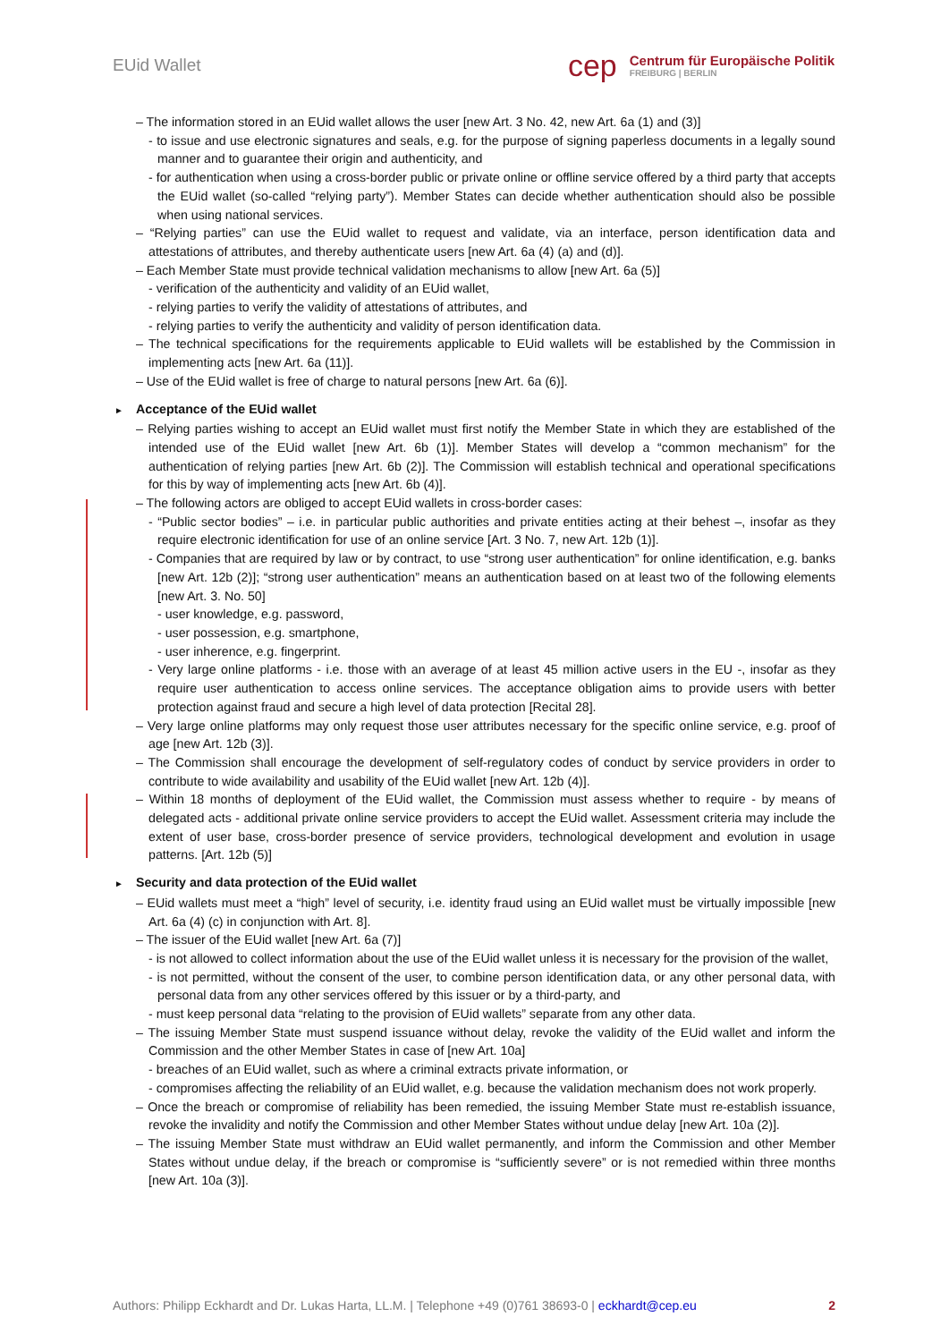EUid Wallet
cep
Centrum für Europäische Politik
FREIBURG | BERLIN
– The information stored in an EUid wallet allows the user [new Art. 3 No. 42, new Art. 6a (1) and (3)]
- to issue and use electronic signatures and seals, e.g. for the purpose of signing paperless documents in a legally sound manner and to guarantee their origin and authenticity, and
- for authentication when using a cross-border public or private online or offline service offered by a third party that accepts the EUid wallet (so-called “relying party”). Member States can decide whether authentication should also be possible when using national services.
– “Relying parties” can use the EUid wallet to request and validate, via an interface, person identification data and attestations of attributes, and thereby authenticate users [new Art. 6a (4) (a) and (d)].
– Each Member State must provide technical validation mechanisms to allow [new Art. 6a (5)]
- verification of the authenticity and validity of an EUid wallet,
- relying parties to verify the validity of attestations of attributes, and
- relying parties to verify the authenticity and validity of person identification data.
– The technical specifications for the requirements applicable to EUid wallets will be established by the Commission in implementing acts [new Art. 6a (11)].
– Use of the EUid wallet is free of charge to natural persons [new Art. 6a (6)].
► Acceptance of the EUid wallet
– Relying parties wishing to accept an EUid wallet must first notify the Member State in which they are established of the intended use of the EUid wallet [new Art. 6b (1)]. Member States will develop a “common mechanism” for the authentication of relying parties [new Art. 6b (2)]. The Commission will establish technical and operational specifications for this by way of implementing acts [new Art. 6b (4)].
– The following actors are obliged to accept EUid wallets in cross-border cases:
- “Public sector bodies” – i.e. in particular public authorities and private entities acting at their behest –, insofar as they require electronic identification for use of an online service [Art. 3 No. 7, new Art. 12b (1)].
- Companies that are required by law or by contract, to use “strong user authentication” for online identification, e.g. banks [new Art. 12b (2)]; “strong user authentication” means an authentication based on at least two of the following elements [new Art. 3. No. 50]
- user knowledge, e.g. password,
- user possession, e.g. smartphone,
- user inherence, e.g. fingerprint.
- Very large online platforms - i.e. those with an average of at least 45 million active users in the EU -, insofar as they require user authentication to access online services. The acceptance obligation aims to provide users with better protection against fraud and secure a high level of data protection [Recital 28].
– Very large online platforms may only request those user attributes necessary for the specific online service, e.g. proof of age [new Art. 12b (3)].
– The Commission shall encourage the development of self-regulatory codes of conduct by service providers in order to contribute to wide availability and usability of the EUid wallet [new Art. 12b (4)].
– Within 18 months of deployment of the EUid wallet, the Commission must assess whether to require - by means of delegated acts - additional private online service providers to accept the EUid wallet. Assessment criteria may include the extent of user base, cross-border presence of service providers, technological development and evolution in usage patterns. [Art. 12b (5)]
► Security and data protection of the EUid wallet
– EUid wallets must meet a “high” level of security, i.e. identity fraud using an EUid wallet must be virtually impossible [new Art. 6a (4) (c) in conjunction with Art. 8].
– The issuer of the EUid wallet [new Art. 6a (7)]
- is not allowed to collect information about the use of the EUid wallet unless it is necessary for the provision of the wallet,
- is not permitted, without the consent of the user, to combine person identification data, or any other personal data, with personal data from any other services offered by this issuer or by a third-party, and
- must keep personal data “relating to the provision of EUid wallets” separate from any other data.
– The issuing Member State must suspend issuance without delay, revoke the validity of the EUid wallet and inform the Commission and the other Member States in case of [new Art. 10a]
- breaches of an EUid wallet, such as where a criminal extracts private information, or
- compromises affecting the reliability of an EUid wallet, e.g. because the validation mechanism does not work properly.
– Once the breach or compromise of reliability has been remedied, the issuing Member State must re-establish issuance, revoke the invalidity and notify the Commission and other Member States without undue delay [new Art. 10a (2)].
– The issuing Member State must withdraw an EUid wallet permanently, and inform the Commission and other Member States without undue delay, if the breach or compromise is “sufficiently severe” or is not remedied within three months [new Art. 10a (3)].
Authors: Philipp Eckhardt and Dr. Lukas Harta, LL.M. | Telephone +49 (0)761 38693-0 | eckhardt@cep.eu 2